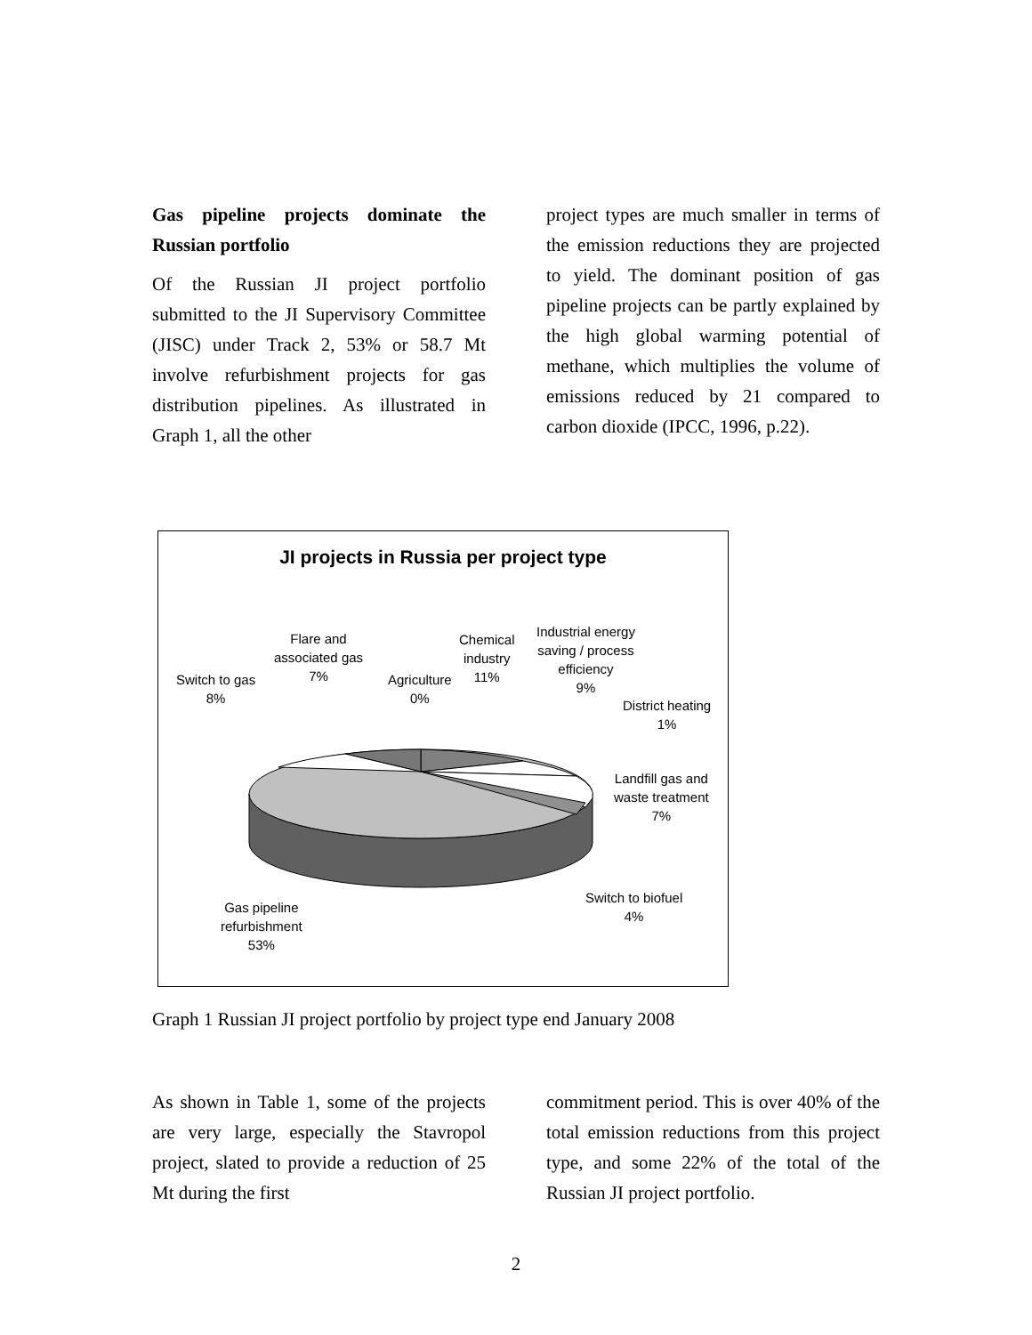Gas pipeline projects dominate the Russian portfolio
Of the Russian JI project portfolio submitted to the JI Supervisory Committee (JISC) under Track 2, 53% or 58.7 Mt involve refurbishment projects for gas distribution pipelines. As illustrated in Graph 1, all the other
project types are much smaller in terms of the emission reductions they are projected to yield. The dominant position of gas pipeline projects can be partly explained by the high global warming potential of methane, which multiplies the volume of emissions reduced by 21 compared to carbon dioxide (IPCC, 1996, p.22).
JI projects in Russia per project type
Flare and
associated gas
7%
Switch to gas
8%
Agriculture
0%
Chemical
industry
11%
Industrial energy
saving / process
efficiency
9%
District heating
1%
Landfill gas and
waste treatment
7%
Switch to biofuel
4%
Gas pipeline
refurbishment
53%
Graph 1 Russian JI project portfolio by project type end January 2008
As shown in Table 1, some of the projects are very large, especially the Stavropol project, slated to provide a reduction of 25 Mt during the first
commitment period. This is over 40% of the total emission reductions from this project type, and some 22% of the total of the Russian JI project portfolio.
2